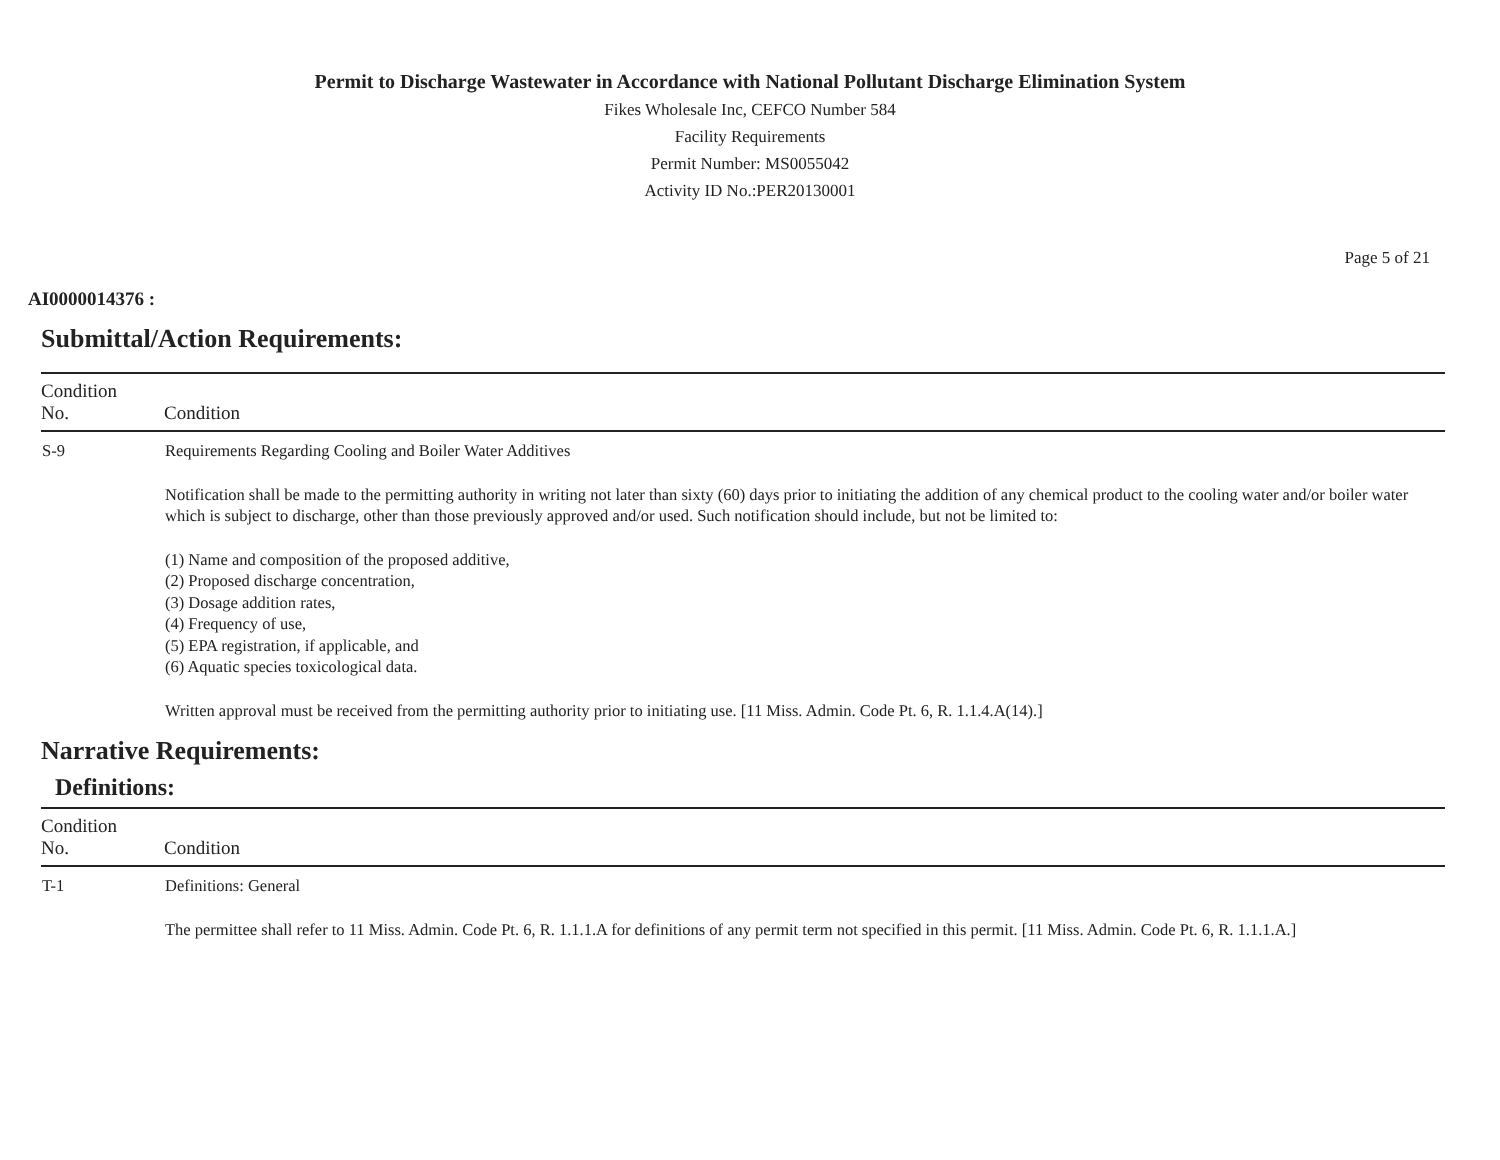Permit to Discharge Wastewater in Accordance with National Pollutant Discharge Elimination System
Fikes Wholesale Inc, CEFCO Number 584
Facility Requirements
Permit Number: MS0055042
Activity ID No.:PER20130001
Page 5 of 21
AI0000014376 :
Submittal/Action Requirements:
| Condition No. | Condition |
| --- | --- |
| S-9 | Requirements Regarding Cooling and Boiler Water Additives Notification shall be made to the permitting authority in writing not later than sixty (60) days prior to initiating the addition of any chemical product to the cooling water and/or boiler water which is subject to discharge, other than those previously approved and/or used. Such notification should include, but not be limited to: (1) Name and composition of the proposed additive, (2) Proposed discharge concentration, (3) Dosage addition rates, (4) Frequency of use, (5) EPA registration, if applicable, and (6) Aquatic species toxicological data. Written approval must be received from the permitting authority prior to initiating use. [11 Miss. Admin. Code Pt. 6, R. 1.1.4.A(14).] |
Narrative Requirements:
Definitions:
| Condition No. | Condition |
| --- | --- |
| T-1 | Definitions: General The permittee shall refer to 11 Miss. Admin. Code Pt. 6, R. 1.1.1.A for definitions of any permit term not specified in this permit. [11 Miss. Admin. Code Pt. 6, R. 1.1.1.A.] |